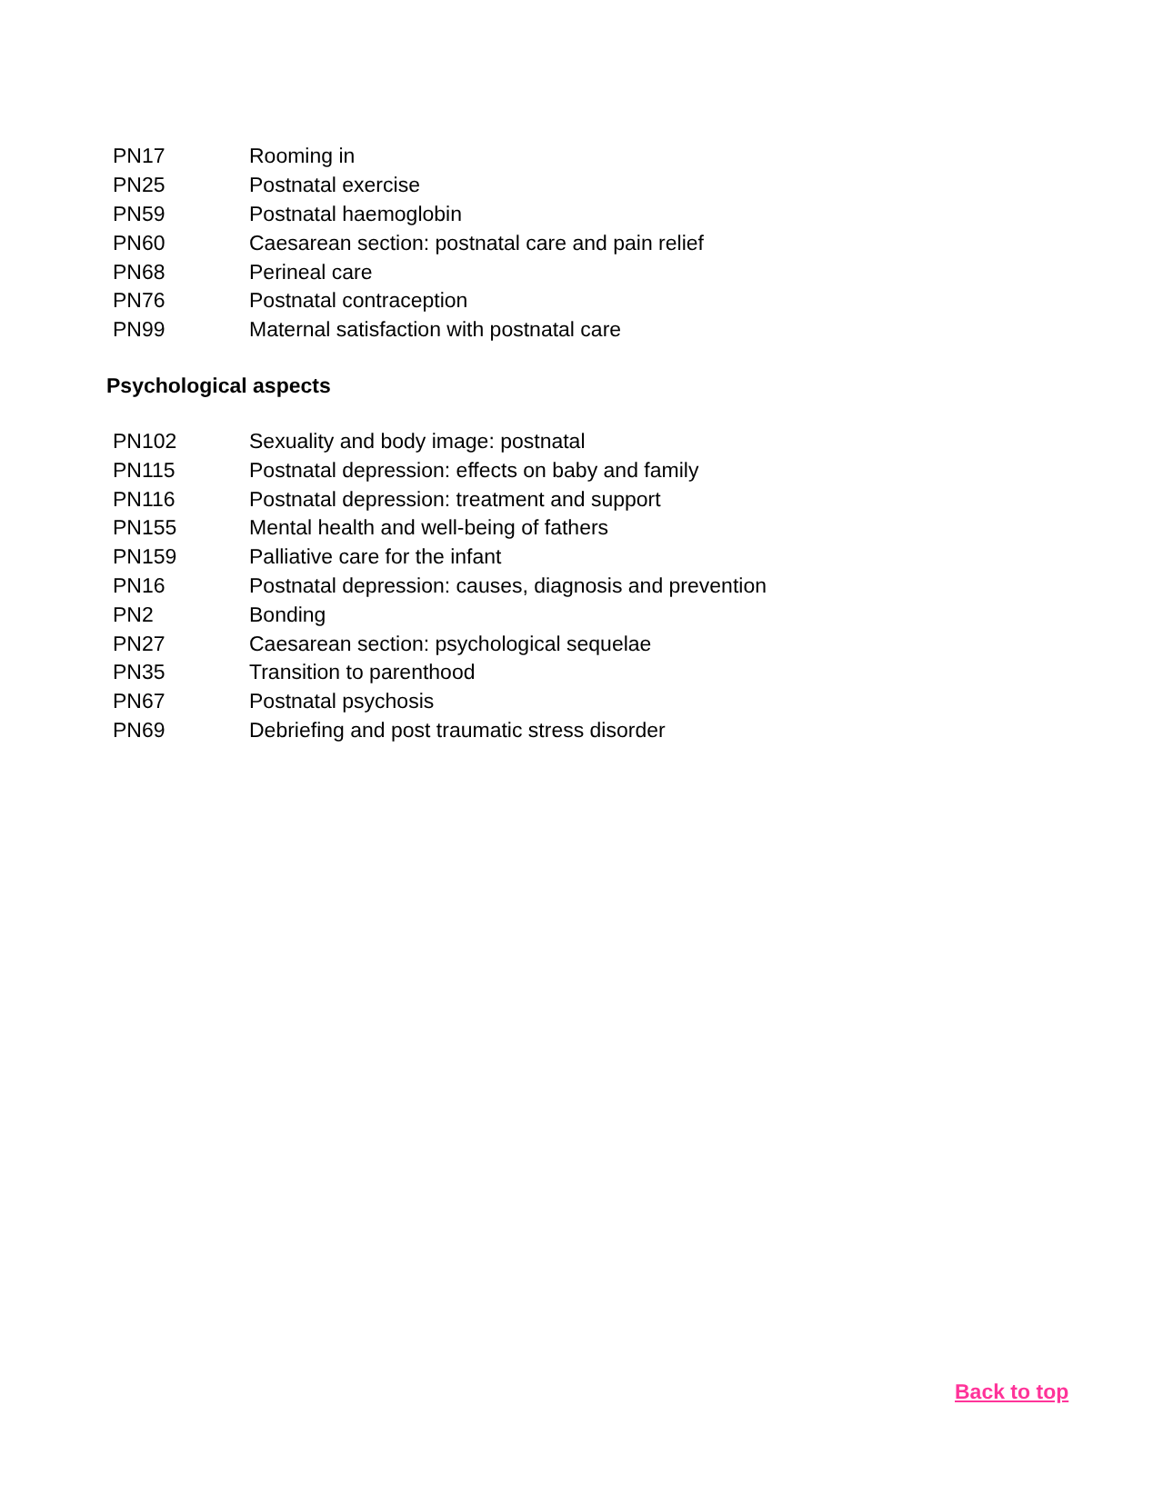| PN17 | Rooming in |
| PN25 | Postnatal exercise |
| PN59 | Postnatal haemoglobin |
| PN60 | Caesarean section: postnatal care and pain relief |
| PN68 | Perineal care |
| PN76 | Postnatal contraception |
| PN99 | Maternal satisfaction with postnatal care |
Psychological aspects
| PN102 | Sexuality and body image: postnatal |
| PN115 | Postnatal depression: effects on baby and family |
| PN116 | Postnatal depression: treatment and support |
| PN155 | Mental health and well-being of fathers |
| PN159 | Palliative care for the infant |
| PN16 | Postnatal depression: causes, diagnosis and prevention |
| PN2 | Bonding |
| PN27 | Caesarean section: psychological sequelae |
| PN35 | Transition to parenthood |
| PN67 | Postnatal psychosis |
| PN69 | Debriefing and post traumatic stress disorder |
Back to top